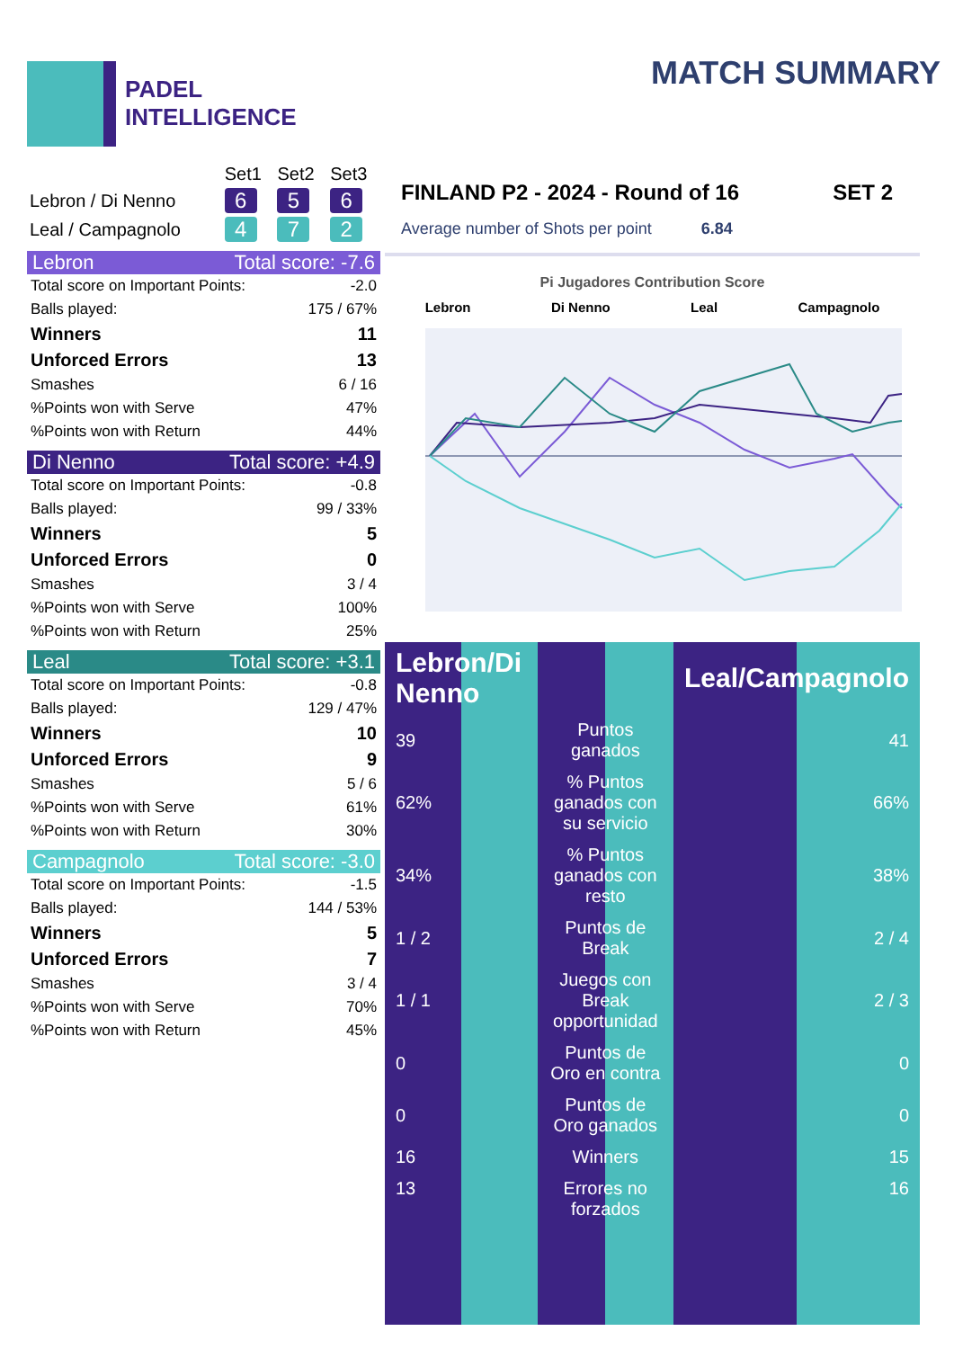PADEL
INTELLIGENCE
MATCH SUMMARY
| | Set1 | Set2 | Set3 |
| Lebron / Di Nenno | 6 | 5 | 6 |
| Leal / Campagnolo | 4 | 7 | 2 |
Lebron Total score: -7.6
| Total score on Important Points: | -2.0 |
| Balls played: | 175 / 67% |
| Winners | 11 |
| Unforced Errors | 13 |
| Smashes | 6 / 16 |
| %Points won with Serve | 47% |
| %Points won with Return | 44% |
Di Nenno Total score: +4.9
| Total score on Important Points: | -0.8 |
| Balls played: | 99 / 33% |
| Winners | 5 |
| Unforced Errors | 0 |
| Smashes | 3 / 4 |
| %Points won with Serve | 100% |
| %Points won with Return | 25% |
Leal Total score: +3.1
| Total score on Important Points: | -0.8 |
| Balls played: | 129 / 47% |
| Winners | 10 |
| Unforced Errors | 9 |
| Smashes | 5 / 6 |
| %Points won with Serve | 61% |
| %Points won with Return | 30% |
Campagnolo Total score: -3.0
| Total score on Important Points: | -1.5 |
| Balls played: | 144 / 53% |
| Winners | 5 |
| Unforced Errors | 7 |
| Smashes | 3 / 4 |
| %Points won with Serve | 70% |
| %Points won with Return | 45% |
FINLAND P2 - 2024 - Round of 16 SET 2
Average number of Shots per point 6.84
Pi Jugadores Contribution Score
Lebron Di Nenno Leal Campagnolo
| Lebron/Di Nenno | | Leal/Campagnolo |
| 39 | Puntos ganados | 41 |
| 62% | % Puntos ganados con su servicio | 66% |
| 34% | % Puntos ganados con resto | 38% |
| 1 / 2 | Puntos de Break | 2 / 4 |
| 1 / 1 | Juegos con Break opportunidad | 2 / 3 |
| 0 | Puntos de Oro en contra | 0 |
| 0 | Puntos de Oro ganados | 0 |
| 16 | Winners | 15 |
| 13 | Errores no forzados | 16 |